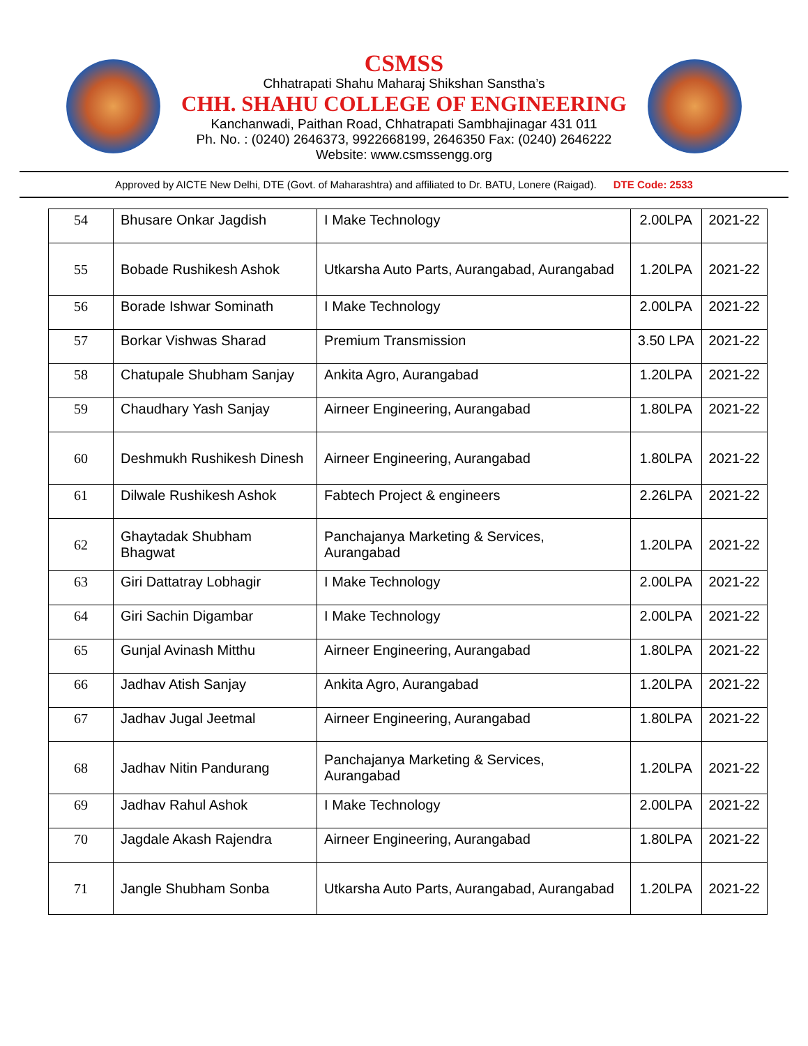CSMSS
Chhatrapati Shahu Maharaj Shikshan Sanstha’s
CHH. SHAHU COLLEGE OF ENGINEERING
Kanchanwadi, Paithan Road, Chhatrapati Sambhajinagar 431 011
Ph. No. : (0240) 2646373, 9922668199, 2646350 Fax: (0240) 2646222
Website: www.csmssengg.org
Approved by AICTE New Delhi, DTE (Govt. of Maharashtra) and affiliated to Dr. BATU, Lonere (Raigad). DTE Code: 2533
| 54 | Bhusare Onkar Jagdish | I Make Technology | 2.00LPA | 2021-22 |
| 55 | Bobade Rushikesh Ashok | Utkarsha Auto Parts, Aurangabad, Aurangabad | 1.20LPA | 2021-22 |
| 56 | Borade Ishwar Sominath | I Make Technology | 2.00LPA | 2021-22 |
| 57 | Borkar Vishwas Sharad | Premium Transmission | 3.50 LPA | 2021-22 |
| 58 | Chatupale Shubham Sanjay | Ankita Agro, Aurangabad | 1.20LPA | 2021-22 |
| 59 | Chaudhary Yash Sanjay | Airneer Engineering, Aurangabad | 1.80LPA | 2021-22 |
| 60 | Deshmukh Rushikesh Dinesh | Airneer Engineering, Aurangabad | 1.80LPA | 2021-22 |
| 61 | Dilwale Rushikesh Ashok | Fabtech Project & engineers | 2.26LPA | 2021-22 |
| 62 | Ghaytadak Shubham Bhagwat | Panchajanya Marketing & Services, Aurangabad | 1.20LPA | 2021-22 |
| 63 | Giri Dattatray Lobhagir | I Make Technology | 2.00LPA | 2021-22 |
| 64 | Giri Sachin Digambar | I Make Technology | 2.00LPA | 2021-22 |
| 65 | Gunjal Avinash Mitthu | Airneer Engineering, Aurangabad | 1.80LPA | 2021-22 |
| 66 | Jadhav Atish Sanjay | Ankita Agro, Aurangabad | 1.20LPA | 2021-22 |
| 67 | Jadhav Jugal Jeetmal | Airneer Engineering, Aurangabad | 1.80LPA | 2021-22 |
| 68 | Jadhav Nitin Pandurang | Panchajanya Marketing & Services, Aurangabad | 1.20LPA | 2021-22 |
| 69 | Jadhav Rahul Ashok | I Make Technology | 2.00LPA | 2021-22 |
| 70 | Jagdale Akash Rajendra | Airneer Engineering, Aurangabad | 1.80LPA | 2021-22 |
| 71 | Jangle Shubham Sonba | Utkarsha Auto Parts, Aurangabad, Aurangabad | 1.20LPA | 2021-22 |